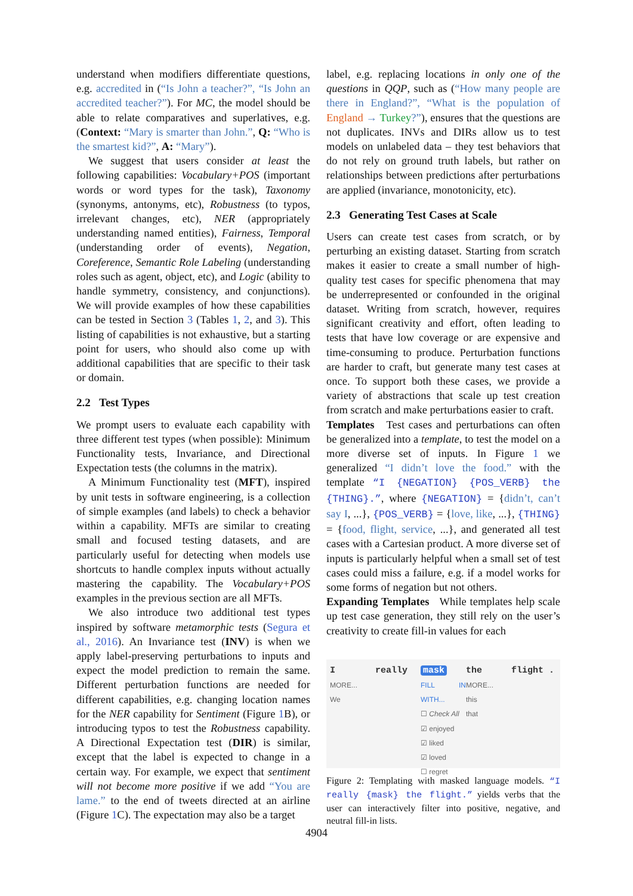understand when modifiers differentiate questions, e.g. accredited in (“Is John a teacher?”, “Is John an accredited teacher?”). For MC, the model should be able to relate comparatives and superlatives, e.g. (Context: “Mary is smarter than John.”, Q: “Who is the smartest kid?”, A: “Mary”).
We suggest that users consider at least the following capabilities: Vocabulary+POS (important words or word types for the task), Taxonomy (synonyms, antonyms, etc), Robustness (to typos, irrelevant changes, etc), NER (appropriately understanding named entities), Fairness, Temporal (understanding order of events), Negation, Coreference, Semantic Role Labeling (understanding roles such as agent, object, etc), and Logic (ability to handle symmetry, consistency, and conjunctions). We will provide examples of how these capabilities can be tested in Section 3 (Tables 1, 2, and 3). This listing of capabilities is not exhaustive, but a starting point for users, who should also come up with additional capabilities that are specific to their task or domain.
2.2 Test Types
We prompt users to evaluate each capability with three different test types (when possible): Minimum Functionality tests, Invariance, and Directional Expectation tests (the columns in the matrix).
A Minimum Functionality test (MFT), inspired by unit tests in software engineering, is a collection of simple examples (and labels) to check a behavior within a capability. MFTs are similar to creating small and focused testing datasets, and are particularly useful for detecting when models use shortcuts to handle complex inputs without actually mastering the capability. The Vocabulary+POS examples in the previous section are all MFTs.
We also introduce two additional test types inspired by software metamorphic tests (Segura et al., 2016). An Invariance test (INV) is when we apply label-preserving perturbations to inputs and expect the model prediction to remain the same. Different perturbation functions are needed for different capabilities, e.g. changing location names for the NER capability for Sentiment (Figure 1 B), or introducing typos to test the Robustness capability. A Directional Expectation test (DIR) is similar, except that the label is expected to change in a certain way. For example, we expect that sentiment will not become more positive if we add “You are lame.” to the end of tweets directed at an airline (Figure 1 C). The expectation may also be a target
label, e.g. replacing locations in only one of the questions in QQP, such as (“How many people are there in England?”, “What is the population of England → Turkey?”), ensures that the questions are not duplicates. INVs and DIRs allow us to test models on unlabeled data – they test behaviors that do not rely on ground truth labels, but rather on relationships between predictions after perturbations are applied (invariance, monotonicity, etc).
2.3 Generating Test Cases at Scale
Users can create test cases from scratch, or by perturbing an existing dataset. Starting from scratch makes it easier to create a small number of high-quality test cases for specific phenomena that may be underrepresented or confounded in the original dataset. Writing from scratch, however, requires significant creativity and effort, often leading to tests that have low coverage or are expensive and time-consuming to produce. Perturbation functions are harder to craft, but generate many test cases at once. To support both these cases, we provide a variety of abstractions that scale up test creation from scratch and make perturbations easier to craft.
Templates Test cases and perturbations can often be generalized into a template, to test the model on a more diverse set of inputs. In Figure 1 we generalized “I didn’t love the food.” with the template “I {NEGATION} {POS_VERB} the {THING}.”, where {NEGATION} = {didn’t, can’t say I, ...}, {POS_VERB} = {love, like, ...}, {THING} = {food, flight, service, ...}, and generated all test cases with a Cartesian product. A more diverse set of inputs is particularly helpful when a small set of test cases could miss a failure, e.g. if a model works for some forms of negation but not others.
Expanding Templates While templates help scale up test case generation, they still rely on the user’s creativity to create fill-in values for each
I
MORE...
We
really mask
FILL IN WITH...
☐ Check All
☑ enjoyed
☑ liked
☑ loved
☐ regret
the
MORE...
this
that
flight .
Figure 2: Templating with masked language models. “I really {mask} the flight.” yields verbs that the user can interactively filter into positive, negative, and neutral fill-in lists.
4904